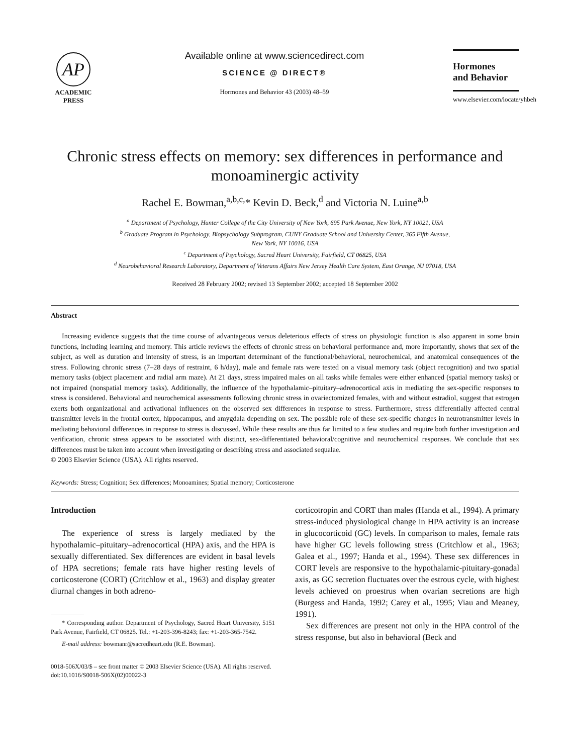AP
ACADEMIC
PRESS
Available online at www.sciencedirect.com
SCIENCE @ DIRECT®
Hormones and Behavior 43 (2003) 48–59
Hormones
and Behavior
www.elsevier.com/locate/yhbeh
Chronic stress effects on memory: sex differences in performance and monoaminergic activity
Rachel E. Bowman,<sup>a,b,c,</sup>* Kevin D. Beck,<sup>d</sup> and Victoria N. Luine<sup>a,b</sup>
<sup>a</sup> Department of Psychology, Hunter College of the City University of New York, 695 Park Avenue, New York, NY 10021, USA
<sup>b</sup> Graduate Program in Psychology, Biopsychology Subprogram, CUNY Graduate School and University Center, 365 Fifth Avenue,
New York, NY 10016, USA
<sup>c</sup> Department of Psychology, Sacred Heart University, Fairfield, CT 06825, USA
<sup>d</sup> Neurobehavioral Research Laboratory, Department of Veterans Affairs New Jersey Health Care System, East Orange, NJ 07018, USA
Received 28 February 2002; revised 13 September 2002; accepted 18 September 2002
Abstract
Increasing evidence suggests that the time course of advantageous versus deleterious effects of stress on physiologic function is also apparent in some brain functions, including learning and memory. This article reviews the effects of chronic stress on behavioral performance and, more importantly, shows that sex of the subject, as well as duration and intensity of stress, is an important determinant of the functional/behavioral, neurochemical, and anatomical consequences of the stress. Following chronic stress (7–28 days of restraint, 6 h/day), male and female rats were tested on a visual memory task (object recognition) and two spatial memory tasks (object placement and radial arm maze). At 21 days, stress impaired males on all tasks while females were either enhanced (spatial memory tasks) or not impaired (nonspatial memory tasks). Additionally, the influence of the hypothalamic–pituitary–adrenocortical axis in mediating the sex-specific responses to stress is considered. Behavioral and neurochemical assessments following chronic stress in ovariectomized females, with and without estradiol, suggest that estrogen exerts both organizational and activational influences on the observed sex differences in response to stress. Furthermore, stress differentially affected central transmitter levels in the frontal cortex, hippocampus, and amygdala depending on sex. The possible role of these sex-specific changes in neurotransmitter levels in mediating behavioral differences in response to stress is discussed. While these results are thus far limited to a few studies and require both further investigation and verification, chronic stress appears to be associated with distinct, sex-differentiated behavioral/cognitive and neurochemical responses. We conclude that sex differences must be taken into account when investigating or describing stress and associated sequalae.
© 2003 Elsevier Science (USA). All rights reserved.
Keywords: Stress; Cognition; Sex differences; Monoamines; Spatial memory; Corticosterone
Introduction
The experience of stress is largely mediated by the hypothalamic–pituitary–adrenocortical (HPA) axis, and the HPA is sexually differentiated. Sex differences are evident in basal levels of HPA secretions; female rats have higher resting levels of corticosterone (CORT) (Critchlow et al., 1963) and display greater diurnal changes in both adreno-
* Corresponding author. Department of Psychology, Sacred Heart University, 5151 Park Avenue, Fairfield, CT 06825. Tel.: +1-203-396-8243; fax: +1-203-365-7542.
E-mail address: bowmanr@sacredheart.edu (R.E. Bowman).
corticotropin and CORT than males (Handa et al., 1994). A primary stress-induced physiological change in HPA activity is an increase in glucocorticoid (GC) levels. In comparison to males, female rats have higher GC levels following stress (Critchlow et al., 1963; Galea et al., 1997; Handa et al., 1994). These sex differences in CORT levels are responsive to the hypothalamic-pituitary-gonadal axis, as GC secretion fluctuates over the estrous cycle, with highest levels achieved on proestrus when ovarian secretions are high (Burgess and Handa, 1992; Carey et al., 1995; Viau and Meaney, 1991).
Sex differences are present not only in the HPA control of the stress response, but also in behavioral (Beck and
0018-506X/03/$ – see front matter © 2003 Elsevier Science (USA). All rights reserved.
doi:10.1016/S0018-506X(02)00022-3